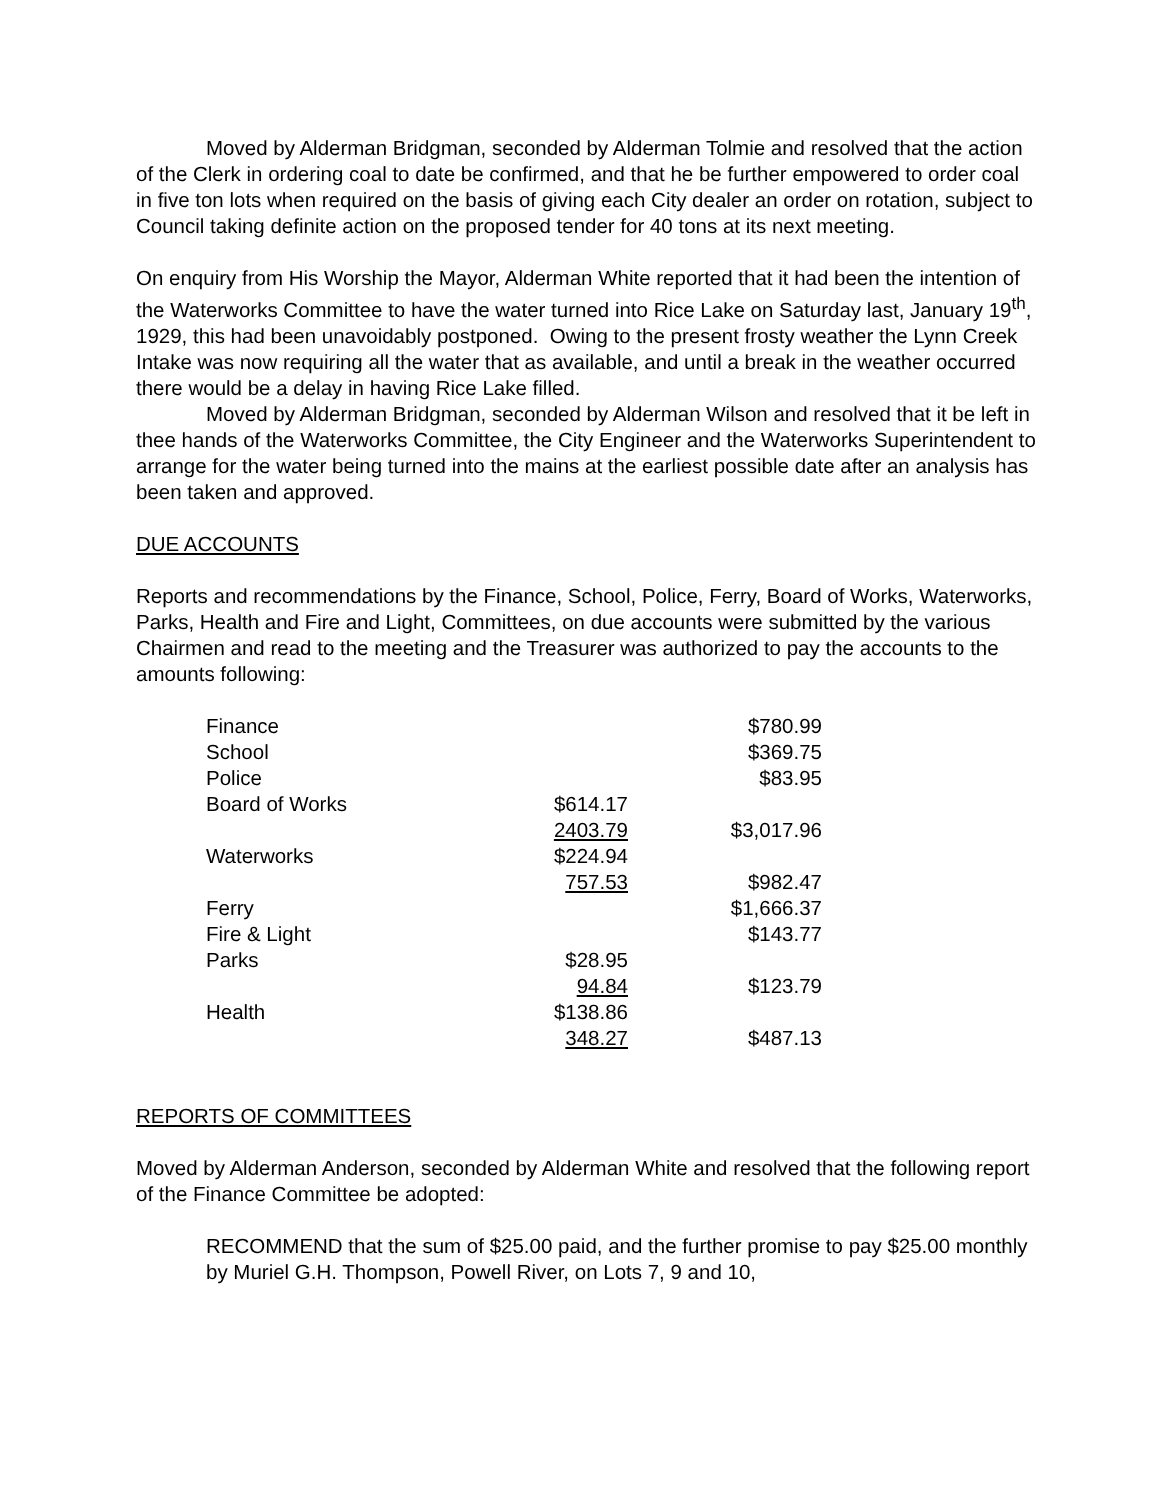Moved by Alderman Bridgman, seconded by Alderman Tolmie and resolved that the action of the Clerk in ordering coal to date be confirmed, and that he be further empowered to order coal in five ton lots when required on the basis of giving each City dealer an order on rotation, subject to Council taking definite action on the proposed tender for 40 tons at its next meeting.
On enquiry from His Worship the Mayor, Alderman White reported that it had been the intention of the Waterworks Committee to have the water turned into Rice Lake on Saturday last, January 19<sup>th</sup>, 1929, this had been unavoidably postponed. Owing to the present frosty weather the Lynn Creek Intake was now requiring all the water that as available, and until a break in the weather occurred there would be a delay in having Rice Lake filled.
Moved by Alderman Bridgman, seconded by Alderman Wilson and resolved that it be left in thee hands of the Waterworks Committee, the City Engineer and the Waterworks Superintendent to arrange for the water being turned into the mains at the earliest possible date after an analysis has been taken and approved.
DUE ACCOUNTS
Reports and recommendations by the Finance, School, Police, Ferry, Board of Works, Waterworks, Parks, Health and Fire and Light, Committees, on due accounts were submitted by the various Chairmen and read to the meeting and the Treasurer was authorized to pay the accounts to the amounts following:
| Finance | | $780.99 |
| School | | $369.75 |
| Police | | $83.95 |
| Board of Works | $614.17 | |
| | 2403.79 | $3,017.96 |
| Waterworks | $224.94 | |
| | 757.53 | $982.47 |
| Ferry | | $1,666.37 |
| Fire & Light | | $143.77 |
| Parks | $28.95 | |
| | 94.84 | $123.79 |
| Health | $138.86 | |
| | 348.27 | $487.13 |
REPORTS OF COMMITTEES
Moved by Alderman Anderson, seconded by Alderman White and resolved that the following report of the Finance Committee be adopted:
RECOMMEND that the sum of $25.00 paid, and the further promise to pay $25.00 monthly by Muriel G.H. Thompson, Powell River, on Lots 7, 9 and 10,